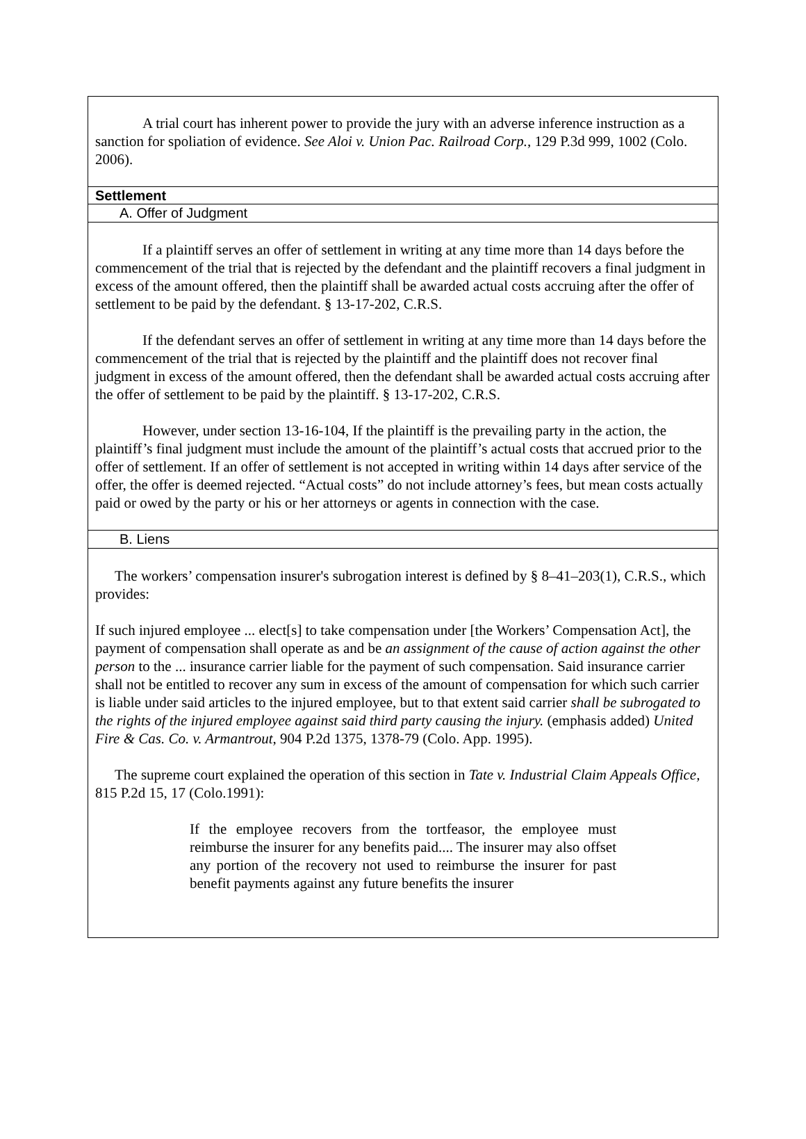A trial court has inherent power to provide the jury with an adverse inference instruction as a sanction for spoliation of evidence. See Aloi v. Union Pac. Railroad Corp., 129 P.3d 999, 1002 (Colo. 2006).
Settlement
A. Offer of Judgment
If a plaintiff serves an offer of settlement in writing at any time more than 14 days before the commencement of the trial that is rejected by the defendant and the plaintiff recovers a final judgment in excess of the amount offered, then the plaintiff shall be awarded actual costs accruing after the offer of settlement to be paid by the defendant. § 13-17-202, C.R.S.
If the defendant serves an offer of settlement in writing at any time more than 14 days before the commencement of the trial that is rejected by the plaintiff and the plaintiff does not recover final judgment in excess of the amount offered, then the defendant shall be awarded actual costs accruing after the offer of settlement to be paid by the plaintiff. § 13-17-202, C.R.S.
However, under section 13-16-104, If the plaintiff is the prevailing party in the action, the plaintiff’s final judgment must include the amount of the plaintiff’s actual costs that accrued prior to the offer of settlement. If an offer of settlement is not accepted in writing within 14 days after service of the offer, the offer is deemed rejected. “Actual costs” do not include attorney’s fees, but mean costs actually paid or owed by the party or his or her attorneys or agents in connection with the case.
B. Liens
The workers’ compensation insurer's subrogation interest is defined by § 8–41–203(1), C.R.S., which provides:
If such injured employee ... elect[s] to take compensation under [the Workers’ Compensation Act], the payment of compensation shall operate as and be an assignment of the cause of action against the other person to the ... insurance carrier liable for the payment of such compensation. Said insurance carrier shall not be entitled to recover any sum in excess of the amount of compensation for which such carrier is liable under said articles to the injured employee, but to that extent said carrier shall be subrogated to the rights of the injured employee against said third party causing the injury. (emphasis added) United Fire & Cas. Co. v. Armantrout, 904 P.2d 1375, 1378-79 (Colo. App. 1995).
The supreme court explained the operation of this section in Tate v. Industrial Claim Appeals Office, 815 P.2d 15, 17 (Colo.1991):
If the employee recovers from the tortfeasor, the employee must reimburse the insurer for any benefits paid.... The insurer may also offset any portion of the recovery not used to reimburse the insurer for past benefit payments against any future benefits the insurer